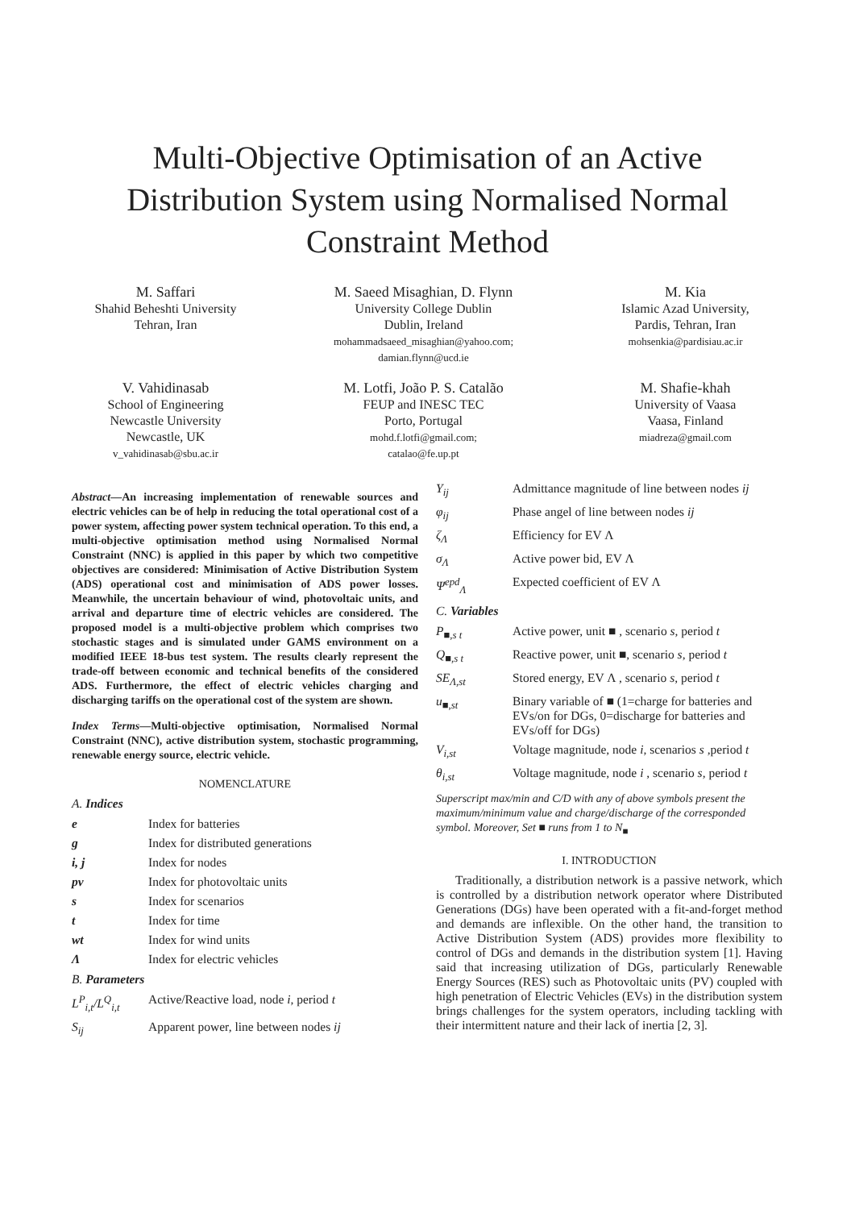Multi-Objective Optimisation of an Active Distribution System using Normalised Normal Constraint Method
M. Saffari
Shahid Beheshti University
Tehran, Iran
M. Saeed Misaghian, D. Flynn
University College Dublin
Dublin, Ireland
mohammadsaeed_misaghian@yahoo.com;
damian.flynn@ucd.ie
M. Kia
Islamic Azad University,
Pardis, Tehran, Iran
mohsenkia@pardisiau.ac.ir
V. Vahidinasab
School of Engineering
Newcastle University
Newcastle, UK
v_vahidinasab@sbu.ac.ir
M. Lotfi, João P. S. Catalão
FEUP and INESC TEC
Porto, Portugal
mohd.f.lotfi@gmail.com;
catalao@fe.up.pt
M. Shafie-khah
University of Vaasa
Vaasa, Finland
miadreza@gmail.com
Abstract—An increasing implementation of renewable sources and electric vehicles can be of help in reducing the total operational cost of a power system, affecting power system technical operation. To this end, a multi-objective optimisation method using Normalised Normal Constraint (NNC) is applied in this paper by which two competitive objectives are considered: Minimisation of Active Distribution System (ADS) operational cost and minimisation of ADS power losses. Meanwhile, the uncertain behaviour of wind, photovoltaic units, and arrival and departure time of electric vehicles are considered. The proposed model is a multi-objective problem which comprises two stochastic stages and is simulated under GAMS environment on a modified IEEE 18-bus test system. The results clearly represent the trade-off between economic and technical benefits of the considered ADS. Furthermore, the effect of electric vehicles charging and discharging tariffs on the operational cost of the system are shown.
Index Terms—Multi-objective optimisation, Normalised Normal Constraint (NNC), active distribution system, stochastic programming, renewable energy source, electric vehicle.
NOMENCLATURE
A. Indices
| e | Index for batteries |
| g | Index for distributed generations |
| i, j | Index for nodes |
| pv | Index for photovoltaic units |
| s | Index for scenarios |
| t | Index for time |
| wt | Index for wind units |
| Λ | Index for electric vehicles |
B. Parameters
| L<sup>P</sup><sub>i,t</sub>/L<sup>Q</sup><sub>i,t</sub> | Active/Reactive load, node i , period t |
| S<sub>ij</sub> | Apparent power, line between nodes ij |
| Y<sub>ij</sub> | Admittance magnitude of line between nodes ij |
| φ<sub>ij</sub> | Phase angel of line between nodes ij |
| ζ<sub>Λ</sub> | Efficiency for EV Λ |
| σ<sub>Λ</sub> | Active power bid, EV Λ |
| Ψ<sup>epd</sup><sub>Λ</sub> | Expected coefficient of EV Λ |
C. Variables
| P<sub>■,s t</sub> | Active power, unit ■ , scenario s , period t |
| Q<sub>■,s t</sub> | Reactive power, unit ■, scenario s , period t |
| SE<sub>Λ,st</sub> | Stored energy, EV Λ , scenario s , period t |
| u<sub>■,st</sub> | Binary variable of ■ (1=charge for batteries and EVs/on for DGs, 0=discharge for batteries and EVs/off for DGs) |
| V<sub>i,st</sub> | Voltage magnitude, node i , scenarios s ,period t |
| θ<sub>i,st</sub> | Voltage magnitude, node i , scenario s , period t |
Superscript max/min and C/D with any of above symbols present the maximum/minimum value and charge/discharge of the corresponded symbol. Moreover, Set ■ runs from 1 to N<sub>■</sub>
I. INTRODUCTION
Traditionally, a distribution network is a passive network, which is controlled by a distribution network operator where Distributed Generations (DGs) have been operated with a fit-and-forget method and demands are inflexible. On the other hand, the transition to Active Distribution System (ADS) provides more flexibility to control of DGs and demands in the distribution system [1]. Having said that increasing utilization of DGs, particularly Renewable Energy Sources (RES) such as Photovoltaic units (PV) coupled with high penetration of Electric Vehicles (EVs) in the distribution system brings challenges for the system operators, including tackling with their intermittent nature and their lack of inertia [2, 3].